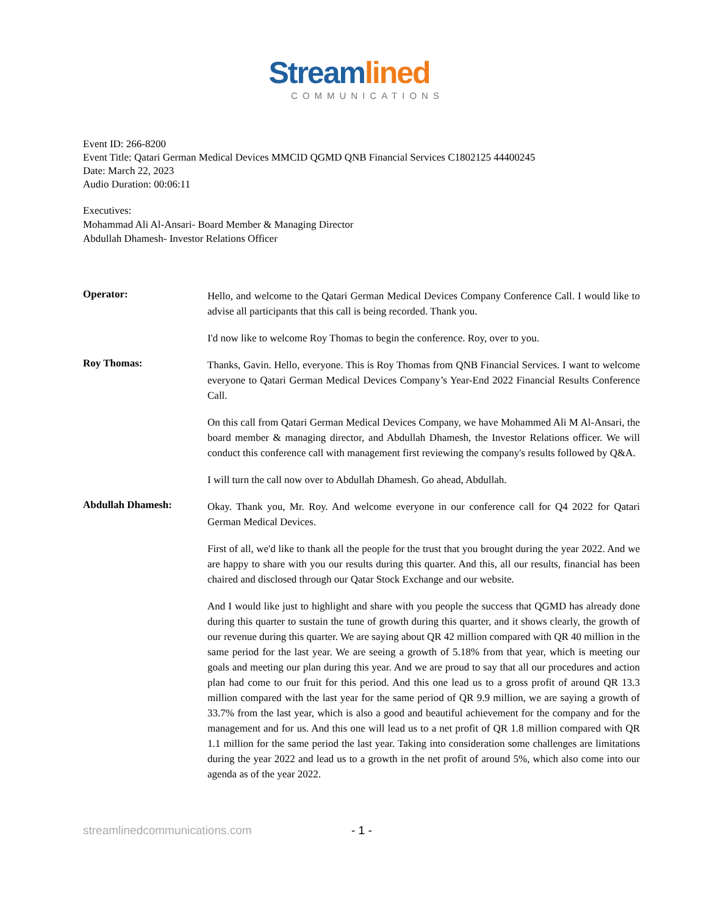Streamlined
COMMUNICATIONS
Event ID: 266-8200
Event Title: Qatari German Medical Devices MMCID QGMD QNB Financial Services C1802125 44400245
Date: March 22, 2023
Audio Duration: 00:06:11
Executives:
Mohammad Ali Al-Ansari- Board Member & Managing Director
Abdullah Dhamesh- Investor Relations Officer
Operator:
Hello, and welcome to the Qatari German Medical Devices Company Conference Call. I would like to advise all participants that this call is being recorded. Thank you.
I'd now like to welcome Roy Thomas to begin the conference. Roy, over to you.
Roy Thomas:
Thanks, Gavin. Hello, everyone. This is Roy Thomas from QNB Financial Services. I want to welcome everyone to Qatari German Medical Devices Company’s Year-End 2022 Financial Results Conference Call.
On this call from Qatari German Medical Devices Company, we have Mohammed Ali M Al-Ansari, the board member & managing director, and Abdullah Dhamesh, the Investor Relations officer. We will conduct this conference call with management first reviewing the company's results followed by Q&A.
I will turn the call now over to Abdullah Dhamesh. Go ahead, Abdullah.
Abdullah Dhamesh:
Okay. Thank you, Mr. Roy. And welcome everyone in our conference call for Q4 2022 for Qatari German Medical Devices.
First of all, we'd like to thank all the people for the trust that you brought during the year 2022. And we are happy to share with you our results during this quarter. And this, all our results, financial has been chaired and disclosed through our Qatar Stock Exchange and our website.
And I would like just to highlight and share with you people the success that QGMD has already done during this quarter to sustain the tune of growth during this quarter, and it shows clearly, the growth of our revenue during this quarter. We are saying about QR 42 million compared with QR 40 million in the same period for the last year. We are seeing a growth of 5.18% from that year, which is meeting our goals and meeting our plan during this year. And we are proud to say that all our procedures and action plan had come to our fruit for this period. And this one lead us to a gross profit of around QR 13.3 million compared with the last year for the same period of QR 9.9 million, we are saying a growth of 33.7% from the last year, which is also a good and beautiful achievement for the company and for the management and for us. And this one will lead us to a net profit of QR 1.8 million compared with QR 1.1 million for the same period the last year. Taking into consideration some challenges are limitations during the year 2022 and lead us to a growth in the net profit of around 5%, which also come into our agenda as of the year 2022.
streamlinedcommunications.com - 1 -